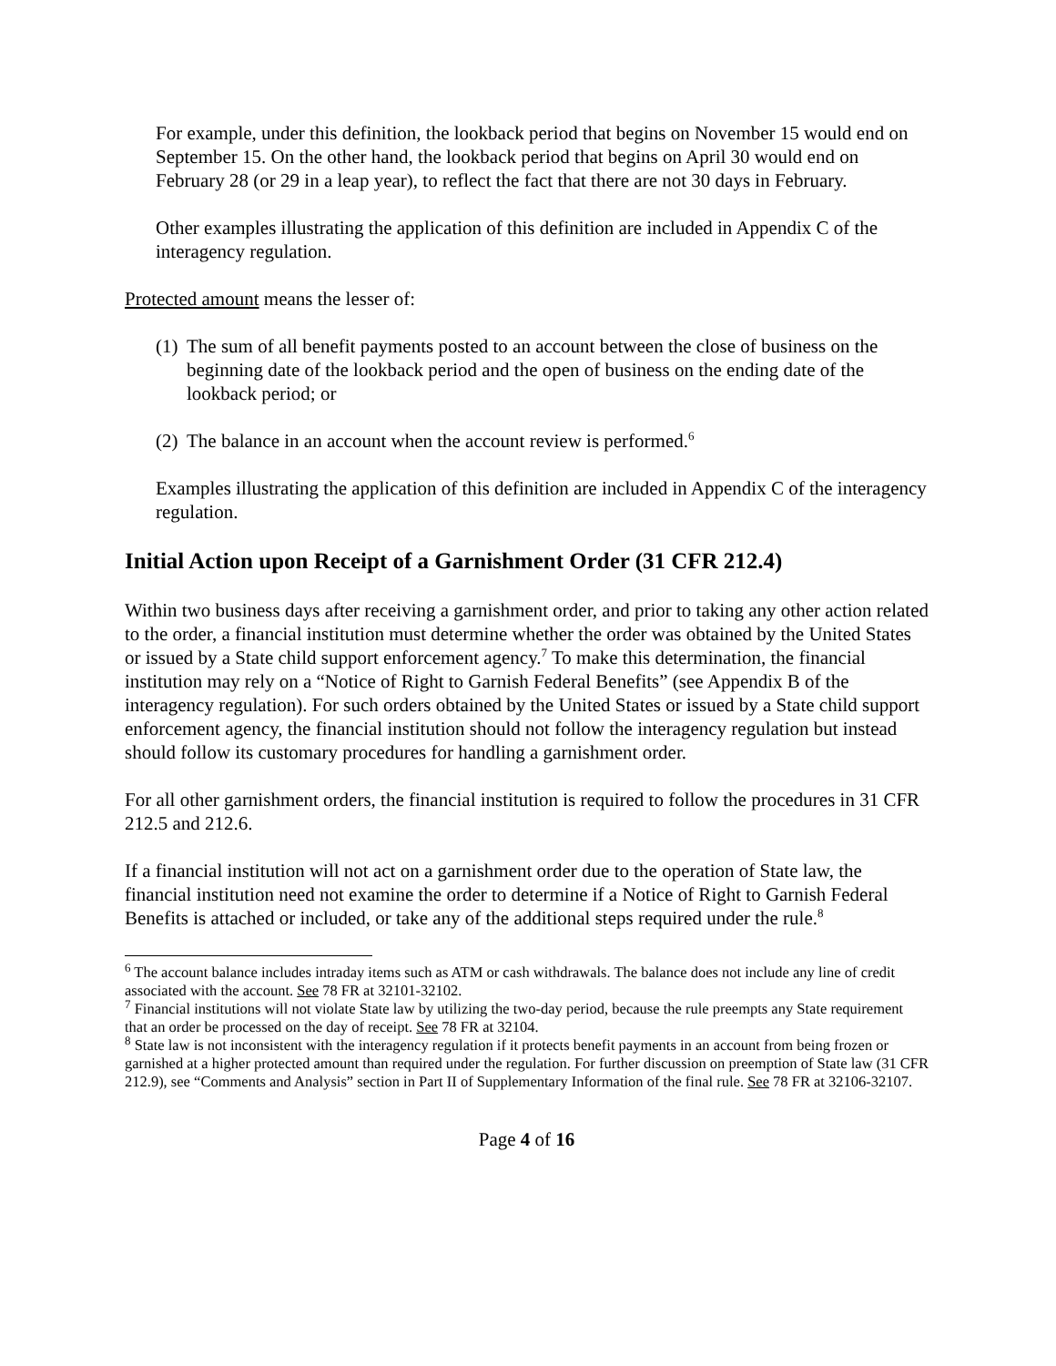For example, under this definition, the lookback period that begins on November 15 would end on September 15. On the other hand, the lookback period that begins on April 30 would end on February 28 (or 29 in a leap year), to reflect the fact that there are not 30 days in February.
Other examples illustrating the application of this definition are included in Appendix C of the interagency regulation.
Protected amount means the lesser of:
(1) The sum of all benefit payments posted to an account between the close of business on the beginning date of the lookback period and the open of business on the ending date of the lookback period; or
(2) The balance in an account when the account review is performed.<sup>6</sup>
Examples illustrating the application of this definition are included in Appendix C of the interagency regulation.
Initial Action upon Receipt of a Garnishment Order (31 CFR 212.4)
Within two business days after receiving a garnishment order, and prior to taking any other action related to the order, a financial institution must determine whether the order was obtained by the United States or issued by a State child support enforcement agency.<sup>7</sup> To make this determination, the financial institution may rely on a “Notice of Right to Garnish Federal Benefits” (see Appendix B of the interagency regulation). For such orders obtained by the United States or issued by a State child support enforcement agency, the financial institution should not follow the interagency regulation but instead should follow its customary procedures for handling a garnishment order.
For all other garnishment orders, the financial institution is required to follow the procedures in 31 CFR 212.5 and 212.6.
If a financial institution will not act on a garnishment order due to the operation of State law, the financial institution need not examine the order to determine if a Notice of Right to Garnish Federal Benefits is attached or included, or take any of the additional steps required under the rule.<sup>8</sup>
<sup>6</sup> The account balance includes intraday items such as ATM or cash withdrawals. The balance does not include any line of credit associated with the account. See 78 FR at 32101-32102.
<sup>7</sup> Financial institutions will not violate State law by utilizing the two-day period, because the rule preempts any State requirement that an order be processed on the day of receipt. See 78 FR at 32104.
<sup>8</sup> State law is not inconsistent with the interagency regulation if it protects benefit payments in an account from being frozen or garnished at a higher protected amount than required under the regulation. For further discussion on preemption of State law (31 CFR 212.9), see “Comments and Analysis” section in Part II of Supplementary Information of the final rule. See 78 FR at 32106-32107.
Page 4 of 16